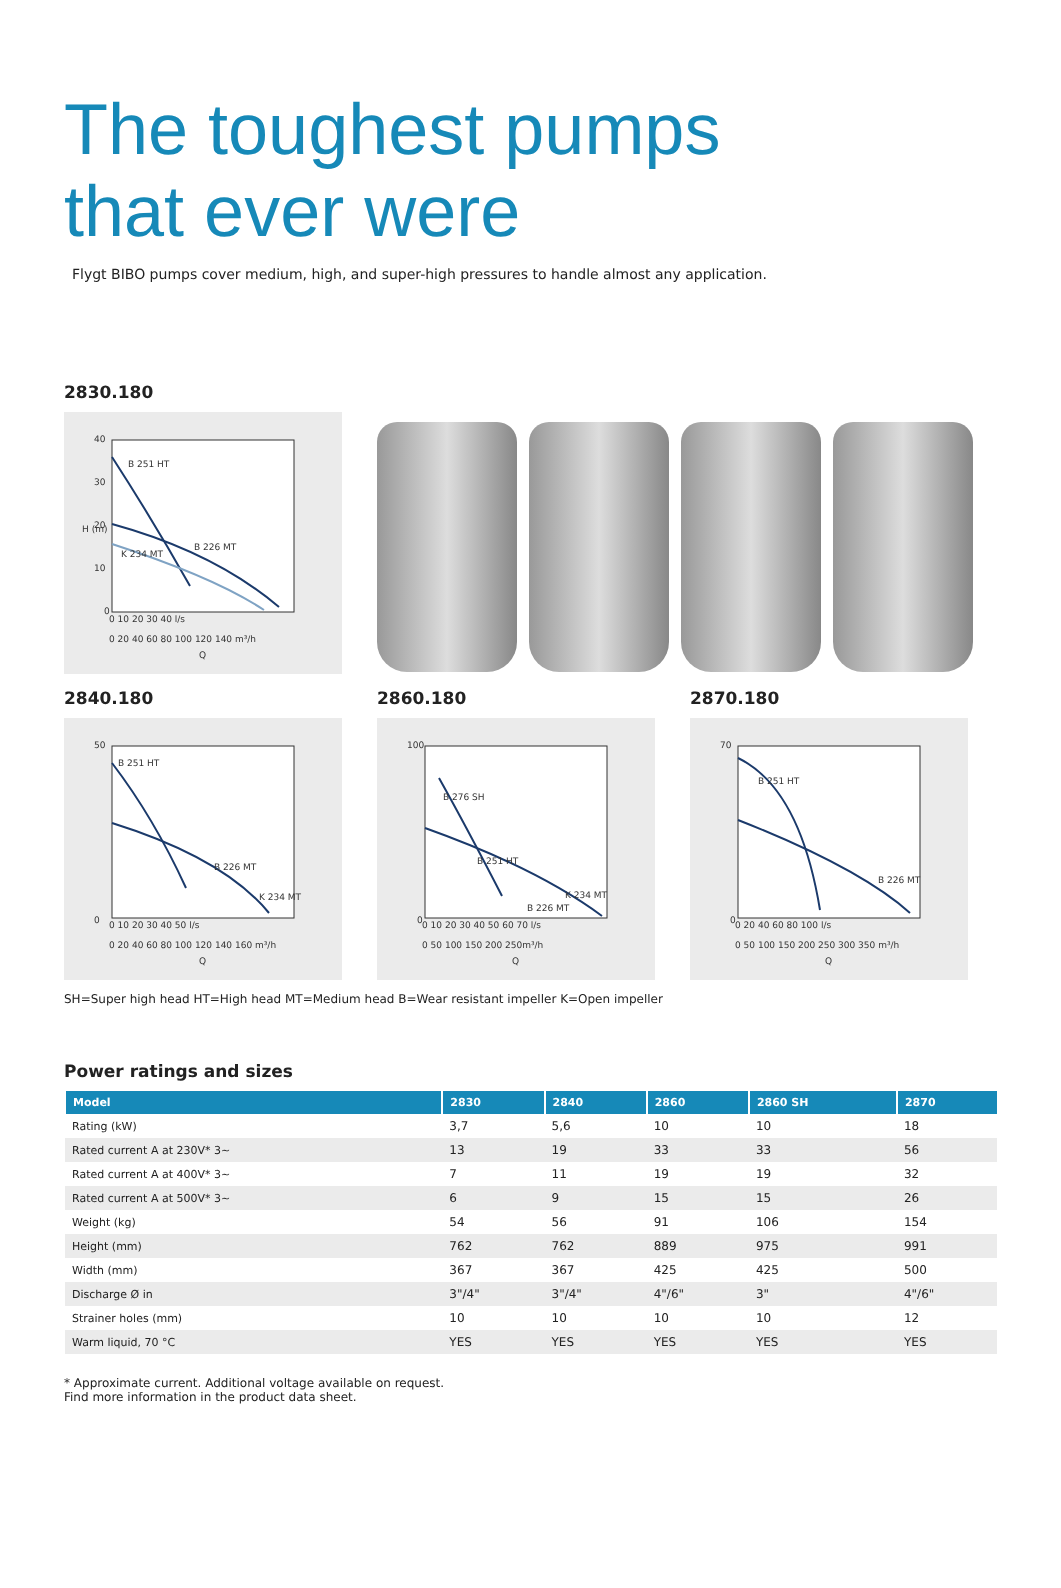The toughest pumps
that ever were
Flygt BIBO pumps cover medium, high, and super-high pressures to handle almost any application.
2830.180
40
30
20
10
0
H (m)
B 251 HT
B 226 MT
K 234 MT
0 10 20 30 40 l/s
0 20 40 60 80 100 120 140 m³/h
Q
2840.180
50
0
B 251 HT
B 226 MT
K 234 MT
0 10 20 30 40 50 l/s
0 20 40 60 80 100 120 140 160 m³/h
Q
2860.180
100
0
B 276 SH
B 251 HT
K 234 MT
B 226 MT
0 10 20 30 40 50 60 70 l/s
0 50 100 150 200 250m³/h
Q
2870.180
70
0
B 251 HT
B 226 MT
0 20 40 60 80 100 l/s
0 50 100 150 200 250 300 350 m³/h
Q
SH=Super high head HT=High head MT=Medium head B=Wear resistant impeller K=Open impeller
Power ratings and sizes
| Model | 2830 | 2840 | 2860 | 2860 SH | 2870 |
| --- | --- | --- | --- | --- | --- |
| Rating (kW) | 3,7 | 5,6 | 10 | 10 | 18 |
| Rated current A at 230V* 3~ | 13 | 19 | 33 | 33 | 56 |
| Rated current A at 400V* 3~ | 7 | 11 | 19 | 19 | 32 |
| Rated current A at 500V* 3~ | 6 | 9 | 15 | 15 | 26 |
| Weight (kg) | 54 | 56 | 91 | 106 | 154 |
| Height (mm) | 762 | 762 | 889 | 975 | 991 |
| Width (mm) | 367 | 367 | 425 | 425 | 500 |
| Discharge Ø in | 3"/4" | 3"/4" | 4"/6" | 3" | 4"/6" |
| Strainer holes (mm) | 10 | 10 | 10 | 10 | 12 |
| Warm liquid, 70 °C | YES | YES | YES | YES | YES |
* Approximate current. Additional voltage available on request.
Find more information in the product data sheet.